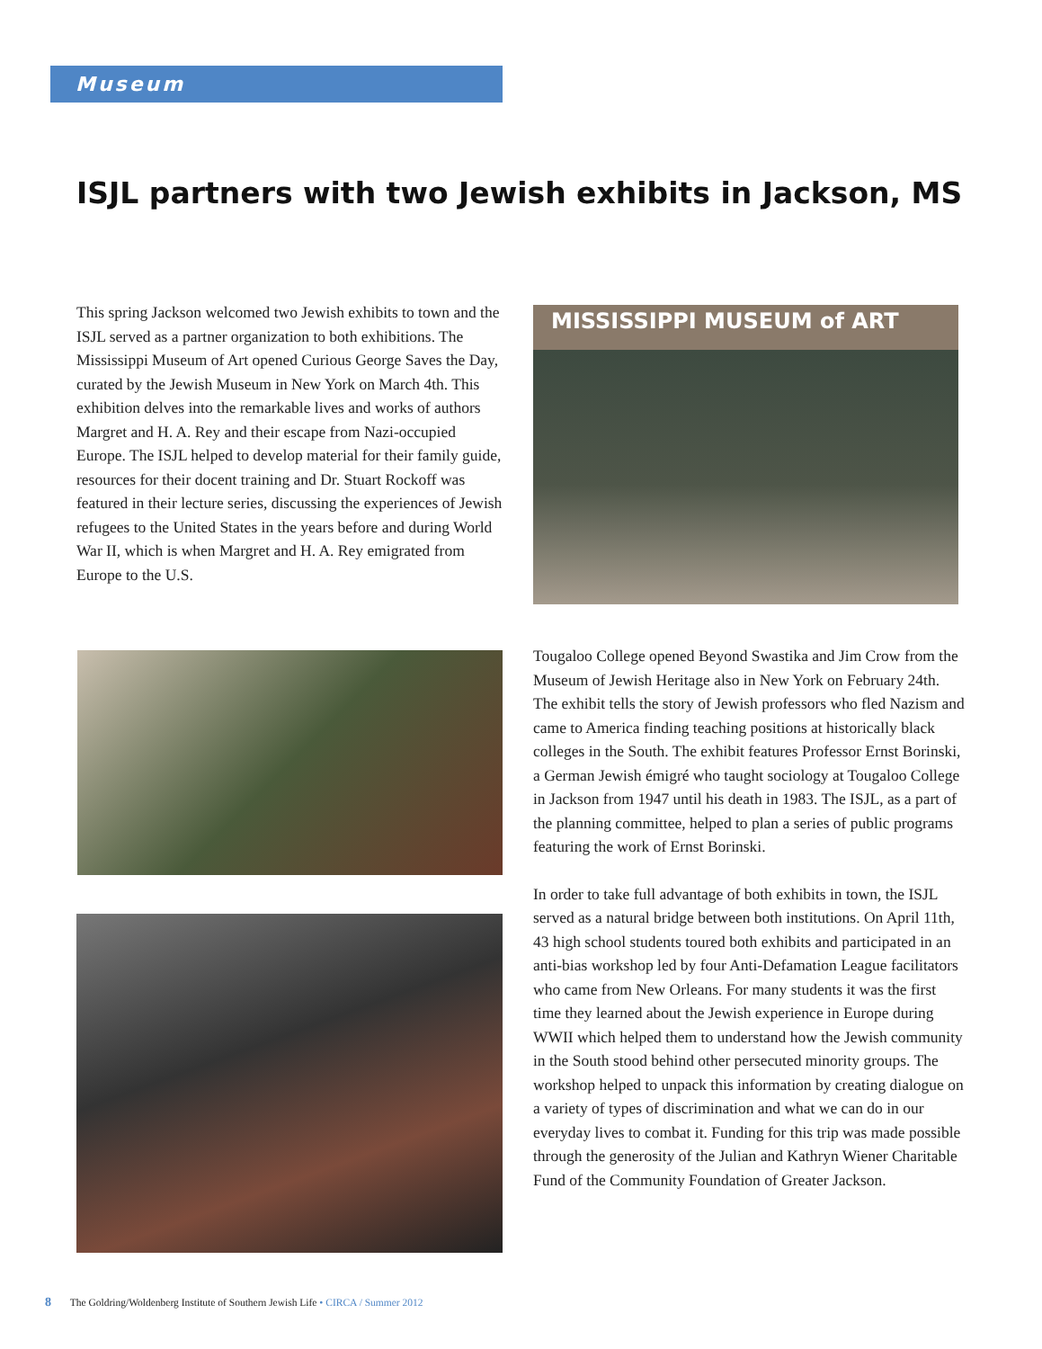Museum
ISJL partners with two Jewish exhibits in Jackson, MS
This spring Jackson welcomed two Jewish exhibits to town and the ISJL served as a partner organization to both exhibitions. The Mississippi Museum of Art opened Curious George Saves the Day, curated by the Jewish Museum in New York on March 4th. This exhibition delves into the remarkable lives and works of authors Margret and H. A. Rey and their escape from Nazi-occupied Europe. The ISJL helped to develop material for their family guide, resources for their docent training and Dr. Stuart Rockoff was featured in their lecture series, discussing the experiences of Jewish refugees to the United States in the years before and during World War II, which is when Margret and H. A. Rey emigrated from Europe to the U.S.
MISSISSIPPI MUSEUM of ART
Tougaloo College opened Beyond Swastika and Jim Crow from the Museum of Jewish Heritage also in New York on February 24th. The exhibit tells the story of Jewish professors who fled Nazism and came to America finding teaching positions at historically black colleges in the South. The exhibit features Professor Ernst Borinski, a German Jewish émigré who taught sociology at Tougaloo College in Jackson from 1947 until his death in 1983. The ISJL, as a part of the planning committee, helped to plan a series of public programs featuring the work of Ernst Borinski.
In order to take full advantage of both exhibits in town, the ISJL served as a natural bridge between both institutions. On April 11th, 43 high school students toured both exhibits and participated in an anti-bias workshop led by four Anti-Defamation League facilitators who came from New Orleans. For many students it was the first time they learned about the Jewish experience in Europe during WWII which helped them to understand how the Jewish community in the South stood behind other persecuted minority groups. The workshop helped to unpack this information by creating dialogue on a variety of types of discrimination and what we can do in our everyday lives to combat it. Funding for this trip was made possible through the generosity of the Julian and Kathryn Wiener Charitable Fund of the Community Foundation of Greater Jackson.
8 The Goldring/Woldenberg Institute of Southern Jewish Life • CIRCA / Summer 2012